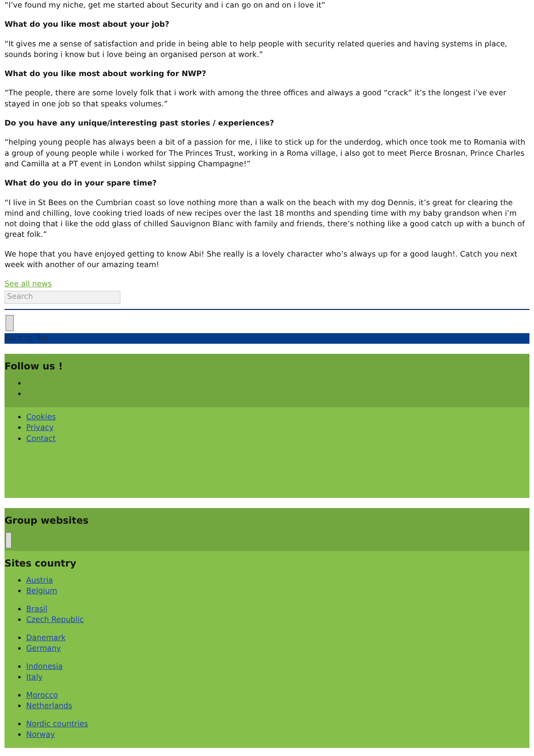“I’ve found my niche, get me started about Security and i can go on and on i love it”
What do you like most about your job?
“It gives me a sense of satisfaction and pride in being able to help people with security related queries and having systems in place, sounds boring i know but i love being an organised person at work.”
What do you like most about working for NWP?
“The people, there are some lovely folk that i work with among the three offices and always a good “crack” it’s the longest i’ve ever stayed in one job so that speaks volumes.”
Do you have any unique/interesting past stories / experiences?
“helping young people has always been a bit of a passion for me, i like to stick up for the underdog, which once took me to Romania with a group of young people while i worked for The Princes Trust, working in a Roma village, i also got to meet Pierce Brosnan, Prince Charles and Camilla at a PT event in London whilst sipping Champagne!”
What do you do in your spare time?
“I live in St Bees on the Cumbrian coast so love nothing more than a walk on the beach with my dog Dennis, it’s great for clearing the mind and chilling, love cooking tried loads of new recipes over the last 18 months and spending time with my baby grandson when i’m not doing that i like the odd glass of chilled Sauvignon Blanc with family and friends, there’s nothing like a good catch up with a bunch of great folk.”
We hope that you have enjoyed getting to know Abi! She really is a lovely character who’s always up for a good laugh!. Catch you next week with another of our amazing team!
See all news
Search
Back to Top
Follow us !
Cookies
Privacy
Contact
Group websites
Sites country
Austria
Belgium
Brasil
Czech Republic
Danemark
Germany
Indonesia
Italy
Morocco
Netherlands
Nordic countries
Norway